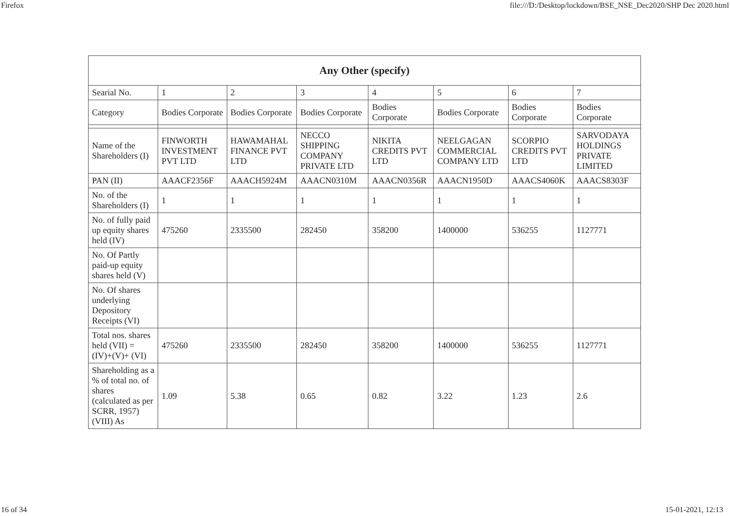Firefox file:///D:/Desktop/lockdown/BSE_NSE_Dec2020/SHP Dec 2020.html
| Any Other (specify) | | | | | | | |
| --- | --- | --- | --- | --- | --- | --- | --- |
| Searial No. | 1 | 2 | 3 | 4 | 5 | 6 | 7 |
| Category | Bodies Corporate | Bodies Corporate | Bodies Corporate | Bodies Corporate | Bodies Corporate | Bodies Corporate | Bodies Corporate |
| Name of the Shareholders (I) | FINWORTH INVESTMENT PVT LTD | HAWAMAHAL FINANCE PVT LTD | NECCO SHIPPING COMPANY PRIVATE LTD | NIKITA CREDITS PVT LTD | NEELGAGAN COMMERCIAL COMPANY LTD | SCORPIO CREDITS PVT LTD | SARVODAYA HOLDINGS PRIVATE LIMITED |
| PAN (II) | AAACF2356F | AAACH5924M | AAACN0310M | AAACN0356R | AAACN1950D | AAACS4060K | AAACS8303F |
| No. of the Shareholders (I) | 1 | 1 | 1 | 1 | 1 | 1 | 1 |
| No. of fully paid up equity shares held (IV) | 475260 | 2335500 | 282450 | 358200 | 1400000 | 536255 | 1127771 |
| No. Of Partly paid-up equity shares held (V) | | | | | | | |
| No. Of shares underlying Depository Receipts (VI) | | | | | | | |
| Total nos. shares held (VII) = (IV)+(V)+ (VI) | 475260 | 2335500 | 282450 | 358200 | 1400000 | 536255 | 1127771 |
| Shareholding as a % of total no. of shares (calculated as per SCRR, 1957) (VIII) As | 1.09 | 5.38 | 0.65 | 0.82 | 3.22 | 1.23 | 2.6 |
16 of 34 15-01-2021, 12:13